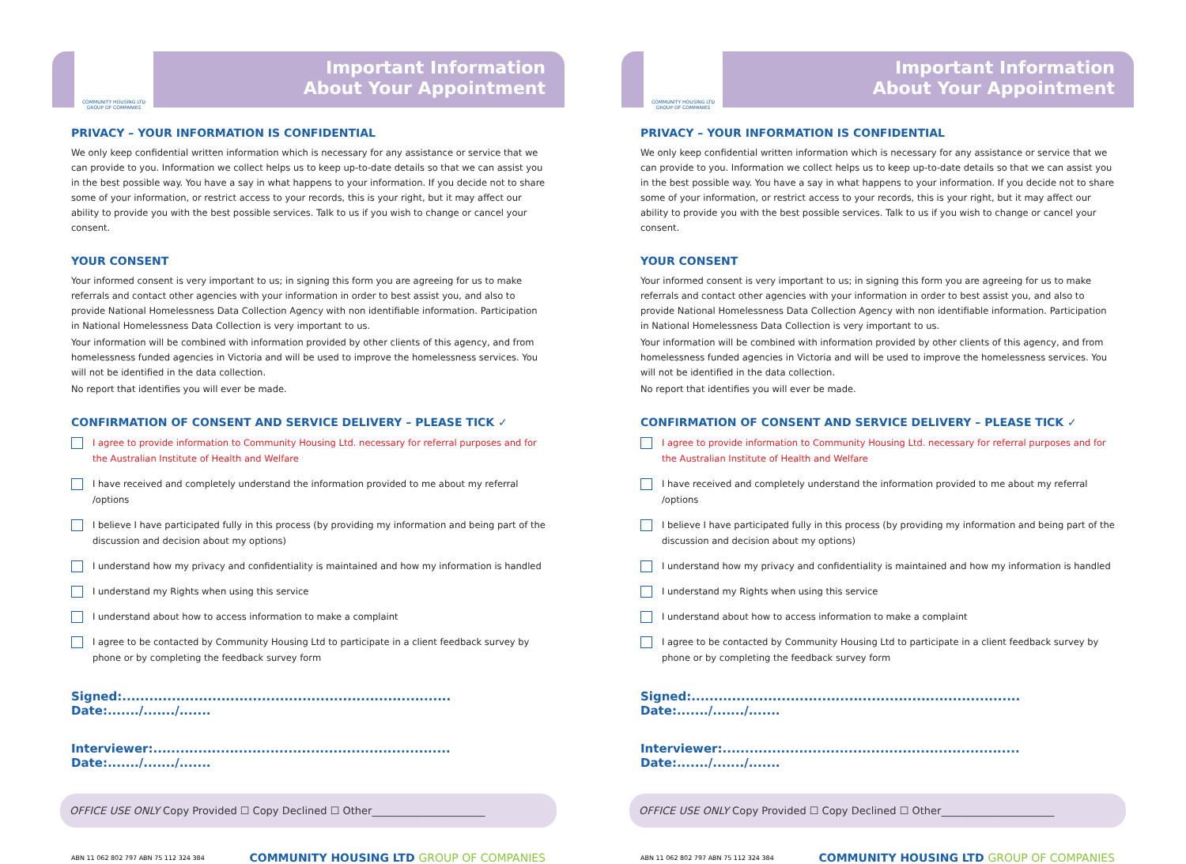COMMUNITY HOUSING LTD
GROUP OF COMPANIES
Important Information
About Your Appointment
PRIVACY – YOUR INFORMATION IS CONFIDENTIAL
We only keep confidential written information which is necessary for any assistance or service that we can provide to you. Information we collect helps us to keep up-to-date details so that we can assist you in the best possible way. You have a say in what happens to your information. If you decide not to share some of your information, or restrict access to your records, this is your right, but it may affect our ability to provide you with the best possible services. Talk to us if you wish to change or cancel your consent.
YOUR CONSENT
Your informed consent is very important to us; in signing this form you are agreeing for us to make referrals and contact other agencies with your information in order to best assist you, and also to provide National Homelessness Data Collection Agency with non identifiable information. Participation in National Homelessness Data Collection is very important to us.
Your information will be combined with information provided by other clients of this agency, and from homelessness funded agencies in Victoria and will be used to improve the homelessness services. You will not be identified in the data collection.
No report that identifies you will ever be made.
CONFIRMATION OF CONSENT AND SERVICE DELIVERY – PLEASE TICK ✓
I agree to provide information to Community Housing Ltd. necessary for referral purposes and for the Australian Institute of Health and Welfare
I have received and completely understand the information provided to me about my referral /options
I believe I have participated fully in this process (by providing my information and being part of the discussion and decision about my options)
I understand how my privacy and confidentiality is maintained and how my information is handled
I understand my Rights when using this service
I understand about how to access information to make a complaint
I agree to be contacted by Community Housing Ltd to participate in a client feedback survey by phone or by completing the feedback survey form
Signed:......................................................................... Date:......./......./.......
Interviewer:.................................................................. Date:......./......./.......
OFFICE USE ONLY Copy Provided ☐ Copy Declined ☐ Other______________________
ABN 11 062 802 797 ABN 75 112 324 384 COMMUNITY HOUSING LTD GROUP OF COMPANIES
COMMUNITY HOUSING LTD
GROUP OF COMPANIES
Important Information
About Your Appointment
PRIVACY – YOUR INFORMATION IS CONFIDENTIAL
We only keep confidential written information which is necessary for any assistance or service that we can provide to you. Information we collect helps us to keep up-to-date details so that we can assist you in the best possible way. You have a say in what happens to your information. If you decide not to share some of your information, or restrict access to your records, this is your right, but it may affect our ability to provide you with the best possible services. Talk to us if you wish to change or cancel your consent.
YOUR CONSENT
Your informed consent is very important to us; in signing this form you are agreeing for us to make referrals and contact other agencies with your information in order to best assist you, and also to provide National Homelessness Data Collection Agency with non identifiable information. Participation in National Homelessness Data Collection is very important to us.
Your information will be combined with information provided by other clients of this agency, and from homelessness funded agencies in Victoria and will be used to improve the homelessness services. You will not be identified in the data collection.
No report that identifies you will ever be made.
CONFIRMATION OF CONSENT AND SERVICE DELIVERY – PLEASE TICK ✓
I agree to provide information to Community Housing Ltd. necessary for referral purposes and for the Australian Institute of Health and Welfare
I have received and completely understand the information provided to me about my referral /options
I believe I have participated fully in this process (by providing my information and being part of the discussion and decision about my options)
I understand how my privacy and confidentiality is maintained and how my information is handled
I understand my Rights when using this service
I understand about how to access information to make a complaint
I agree to be contacted by Community Housing Ltd to participate in a client feedback survey by phone or by completing the feedback survey form
Signed:......................................................................... Date:......./......./.......
Interviewer:.................................................................. Date:......./......./.......
OFFICE USE ONLY Copy Provided ☐ Copy Declined ☐ Other______________________
ABN 11 062 802 797 ABN 75 112 324 384 COMMUNITY HOUSING LTD GROUP OF COMPANIES